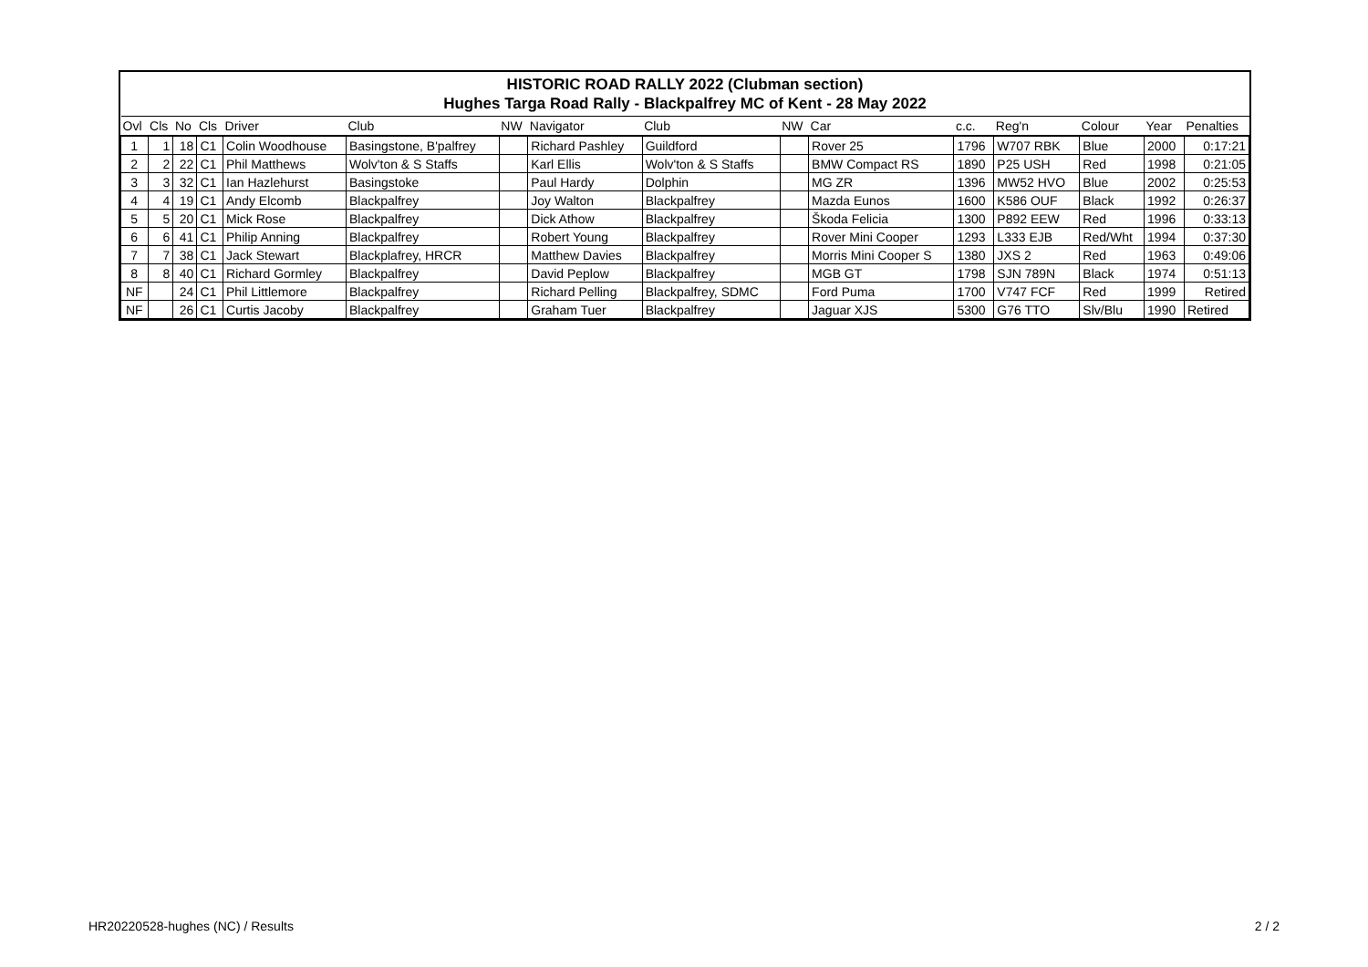HISTORIC ROAD RALLY 2022 (Clubman section)
Hughes Targa Road Rally - Blackpalfrey MC of Kent - 28 May 2022
| Ovl | Cls | No | Cls | Driver | Club | NW | Navigator | Club | NW | Car | c.c. | Reg'n | Colour | Year | Penalties |
| --- | --- | --- | --- | --- | --- | --- | --- | --- | --- | --- | --- | --- | --- | --- | --- |
| 1 | 1 | 18 | C1 | Colin Woodhouse | Basingstone, B'palfrey | | Richard Pashley | Guildford | | Rover 25 | 1796 | W707 RBK | Blue | 2000 | 0:17:21 |
| 2 | 2 | 22 | C1 | Phil Matthews | Wolv'ton & S Staffs | | Karl Ellis | Wolv'ton & S Staffs | | BMW Compact RS | 1890 | P25 USH | Red | 1998 | 0:21:05 |
| 3 | 3 | 32 | C1 | Ian Hazlehurst | Basingstoke | | Paul Hardy | Dolphin | | MG ZR | 1396 | MW52 HVO | Blue | 2002 | 0:25:53 |
| 4 | 4 | 19 | C1 | Andy Elcomb | Blackpalfrey | | Joy Walton | Blackpalfrey | | Mazda Eunos | 1600 | K586 OUF | Black | 1992 | 0:26:37 |
| 5 | 5 | 20 | C1 | Mick Rose | Blackpalfrey | | Dick Athow | Blackpalfrey | | Škoda Felicia | 1300 | P892 EEW | Red | 1996 | 0:33:13 |
| 6 | 6 | 41 | C1 | Philip Anning | Blackpalfrey | | Robert Young | Blackpalfrey | | Rover Mini Cooper | 1293 | L333 EJB | Red/Wht | 1994 | 0:37:30 |
| 7 | 7 | 38 | C1 | Jack Stewart | Blackplafrey, HRCR | | Matthew Davies | Blackpalfrey | | Morris Mini Cooper S | 1380 | JXS 2 | Red | 1963 | 0:49:06 |
| 8 | 8 | 40 | C1 | Richard Gormley | Blackpalfrey | | David Peplow | Blackpalfrey | | MGB GT | 1798 | SJN 789N | Black | 1974 | 0:51:13 |
| NF | | 24 | C1 | Phil Littlemore | Blackpalfrey | | Richard Pelling | Blackpalfrey, SDMC | | Ford Puma | 1700 | V747 FCF | Red | 1999 | Retired |
| NF | | 26 | C1 | Curtis Jacoby | Blackpalfrey | | Graham Tuer | Blackpalfrey | | Jaguar XJS | 5300 | G76 TTO | Slv/Blu | 1990 | Retired |
HR20220528-hughes (NC) / Results 2 / 2